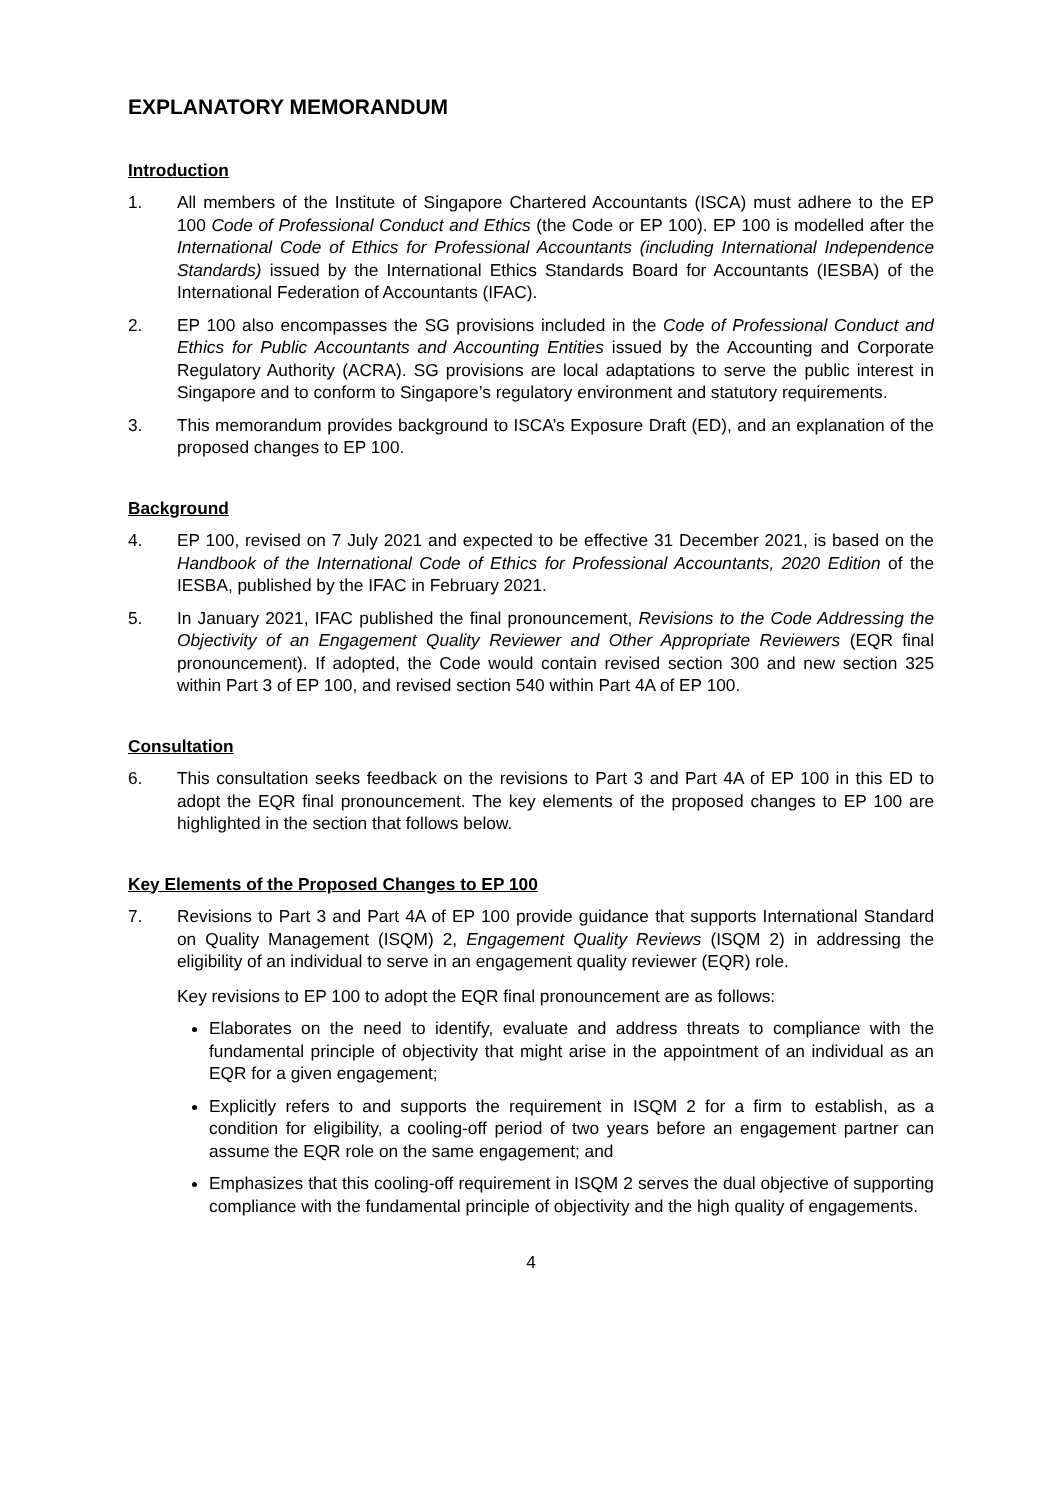EXPLANATORY MEMORANDUM
Introduction
1. All members of the Institute of Singapore Chartered Accountants (ISCA) must adhere to the EP 100 Code of Professional Conduct and Ethics (the Code or EP 100). EP 100 is modelled after the International Code of Ethics for Professional Accountants (including International Independence Standards) issued by the International Ethics Standards Board for Accountants (IESBA) of the International Federation of Accountants (IFAC).
2. EP 100 also encompasses the SG provisions included in the Code of Professional Conduct and Ethics for Public Accountants and Accounting Entities issued by the Accounting and Corporate Regulatory Authority (ACRA). SG provisions are local adaptations to serve the public interest in Singapore and to conform to Singapore’s regulatory environment and statutory requirements.
3. This memorandum provides background to ISCA’s Exposure Draft (ED), and an explanation of the proposed changes to EP 100.
Background
4. EP 100, revised on 7 July 2021 and expected to be effective 31 December 2021, is based on the Handbook of the International Code of Ethics for Professional Accountants, 2020 Edition of the IESBA, published by the IFAC in February 2021.
5. In January 2021, IFAC published the final pronouncement, Revisions to the Code Addressing the Objectivity of an Engagement Quality Reviewer and Other Appropriate Reviewers (EQR final pronouncement). If adopted, the Code would contain revised section 300 and new section 325 within Part 3 of EP 100, and revised section 540 within Part 4A of EP 100.
Consultation
6. This consultation seeks feedback on the revisions to Part 3 and Part 4A of EP 100 in this ED to adopt the EQR final pronouncement. The key elements of the proposed changes to EP 100 are highlighted in the section that follows below.
Key Elements of the Proposed Changes to EP 100
7. Revisions to Part 3 and Part 4A of EP 100 provide guidance that supports International Standard on Quality Management (ISQM) 2, Engagement Quality Reviews (ISQM 2) in addressing the eligibility of an individual to serve in an engagement quality reviewer (EQR) role.
Key revisions to EP 100 to adopt the EQR final pronouncement are as follows:
Elaborates on the need to identify, evaluate and address threats to compliance with the fundamental principle of objectivity that might arise in the appointment of an individual as an EQR for a given engagement;
Explicitly refers to and supports the requirement in ISQM 2 for a firm to establish, as a condition for eligibility, a cooling-off period of two years before an engagement partner can assume the EQR role on the same engagement; and
Emphasizes that this cooling-off requirement in ISQM 2 serves the dual objective of supporting compliance with the fundamental principle of objectivity and the high quality of engagements.
4